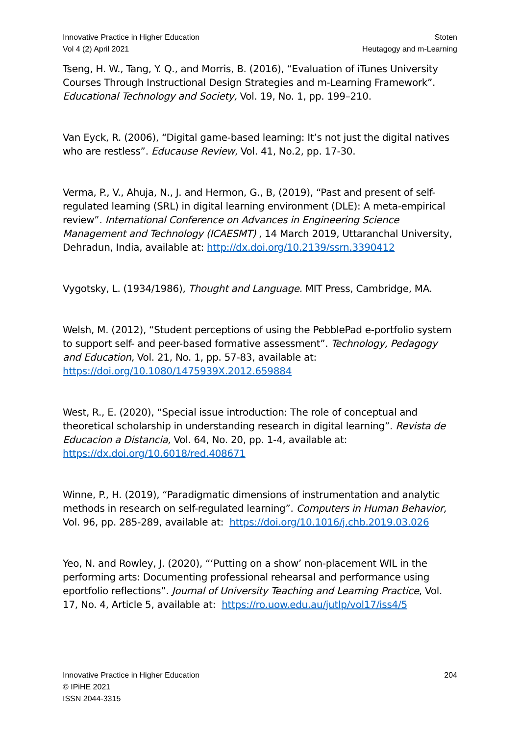Innovative Practice in Higher Education
Vol 4 (2) April 2021
Stoten
Heutagogy and m-Learning
Tseng, H. W., Tang, Y. Q., and Morris, B. (2016), “Evaluation of iTunes University Courses Through Instructional Design Strategies and m-Learning Framework”. Educational Technology and Society, Vol. 19, No. 1, pp. 199–210.
Van Eyck, R. (2006), “Digital game-based learning: It’s not just the digital natives who are restless”. Educause Review, Vol. 41, No.2, pp. 17-30.
Verma, P., V., Ahuja, N., J. and Hermon, G., B, (2019), “Past and present of self-regulated learning (SRL) in digital learning environment (DLE): A meta-empirical review”. International Conference on Advances in Engineering Science Management and Technology (ICAESMT) , 14 March 2019, Uttaranchal University, Dehradun, India, available at: http://dx.doi.org/10.2139/ssrn.3390412
Vygotsky, L. (1934/1986), Thought and Language. MIT Press, Cambridge, MA.
Welsh, M. (2012), “Student perceptions of using the PebblePad e-portfolio system to support self- and peer-based formative assessment”. Technology, Pedagogy and Education, Vol. 21, No. 1, pp. 57-83, available at: https://doi.org/10.1080/1475939X.2012.659884
West, R., E. (2020), “Special issue introduction: The role of conceptual and theoretical scholarship in understanding research in digital learning”. Revista de Educacion a Distancia, Vol. 64, No. 20, pp. 1-4, available at: https://dx.doi.org/10.6018/red.408671
Winne, P., H. (2019), “Paradigmatic dimensions of instrumentation and analytic methods in research on self-regulated learning”. Computers in Human Behavior, Vol. 96, pp. 285-289, available at: https://doi.org/10.1016/j.chb.2019.03.026
Yeo, N. and Rowley, J. (2020), “‘Putting on a show’ non-placement WIL in the performing arts: Documenting professional rehearsal and performance using eportfolio reflections”. Journal of University Teaching and Learning Practice, Vol. 17, No. 4, Article 5, available at: https://ro.uow.edu.au/jutlp/vol17/iss4/5
Innovative Practice in Higher Education
© IPiHE 2021
ISSN 2044-3315
204